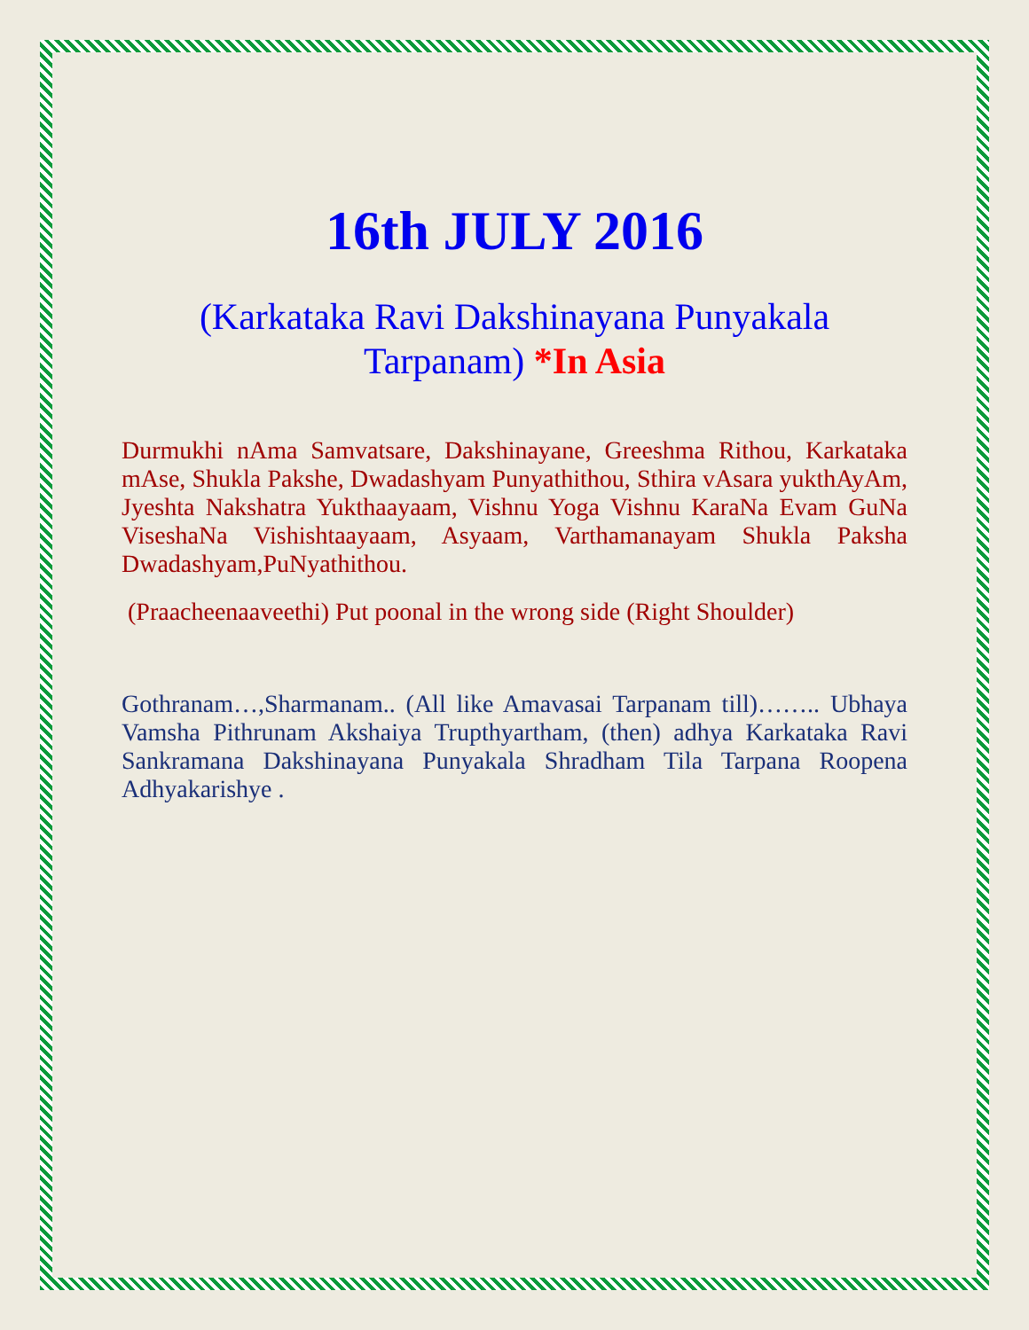16th JULY 2016
(Karkataka Ravi Dakshinayana Punyakala Tarpanam) *In Asia
Durmukhi nAma Samvatsare, Dakshinayane, Greeshma Rithou, Karkataka mAse, Shukla Pakshe, Dwadashyam Punyathithou, Sthira vAsara yukthAyAm, Jyeshta Nakshatra Yukthaayaam, Vishnu Yoga Vishnu KaraNa Evam GuNa ViseshaNa Vishishtaayaam, Asyaam, Varthamanayam Shukla Paksha Dwadashyam,PuNyathithou.
(Praacheenaaveethi) Put poonal in the wrong side (Right Shoulder)
Gothranam…,Sharmanam.. (All like Amavasai Tarpanam till)…….. Ubhaya Vamsha Pithrunam Akshaiya Trupthyartham, (then) adhya Karkataka Ravi Sankramana Dakshinayana Punyakala Shradham Tila Tarpana Roopena Adhyakarishye .